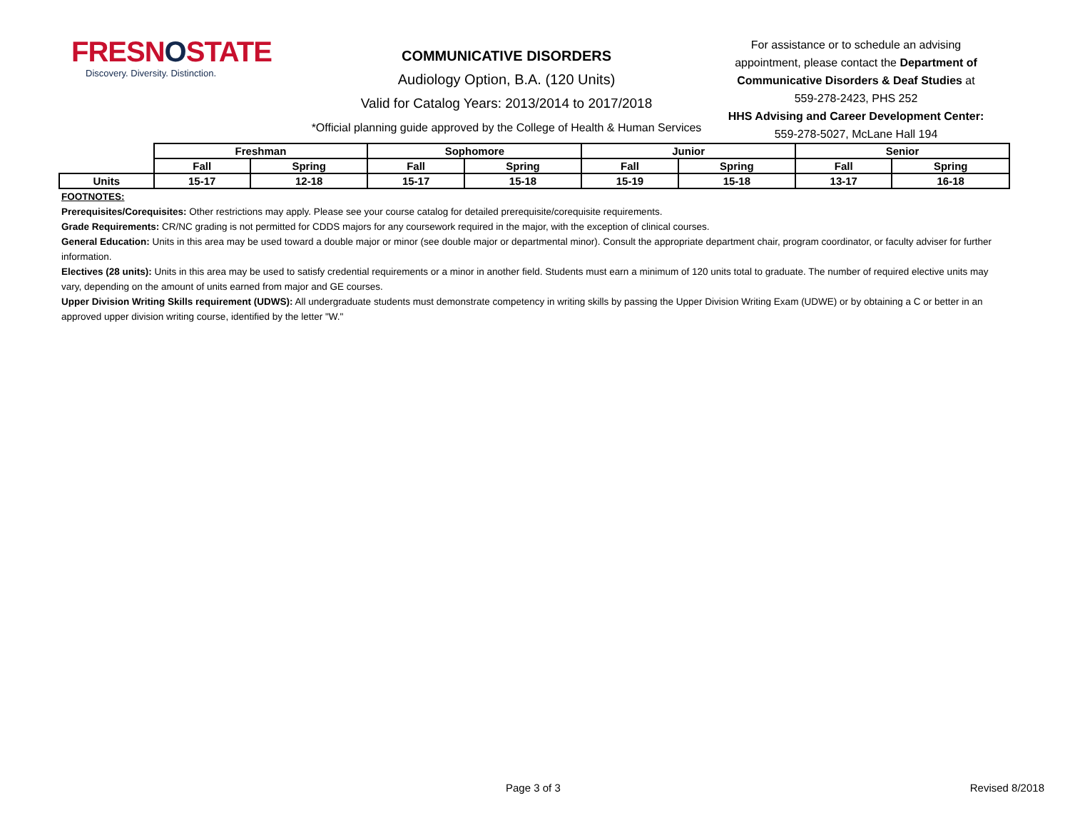FRESNOSTATE
Discovery. Diversity. Distinction.
COMMUNICATIVE DISORDERS
Audiology Option, B.A. (120 Units)
Valid for Catalog Years: 2013/2014 to 2017/2018
*Official planning guide approved by the College of Health & Human Services
For assistance or to schedule an advising appointment, please contact the Department of Communicative Disorders & Deaf Studies at
559-278-2423, PHS 252
HHS Advising and Career Development Center:
559-278-5027, McLane Hall 194
| | Freshman | | Sophomore | | Junior | | Senior | |
| | Fall | Spring | Fall | Spring | Fall | Spring | Fall | Spring |
| Units | 15-17 | 12-18 | 15-17 | 15-18 | 15-19 | 15-18 | 13-17 | 16-18 |
FOOTNOTES:
Prerequisites/Corequisites: Other restrictions may apply. Please see your course catalog for detailed prerequisite/corequisite requirements.
Grade Requirements: CR/NC grading is not permitted for CDDS majors for any coursework required in the major, with the exception of clinical courses.
General Education: Units in this area may be used toward a double major or minor (see double major or departmental minor). Consult the appropriate department chair, program coordinator, or faculty adviser for further information.
Electives (28 units): Units in this area may be used to satisfy credential requirements or a minor in another field. Students must earn a minimum of 120 units total to graduate. The number of required elective units may vary, depending on the amount of units earned from major and GE courses.
Upper Division Writing Skills requirement (UDWS): All undergraduate students must demonstrate competency in writing skills by passing the Upper Division Writing Exam (UDWE) or by obtaining a C or better in an approved upper division writing course, identified by the letter "W."
Page 3 of 3 Revised 8/2018